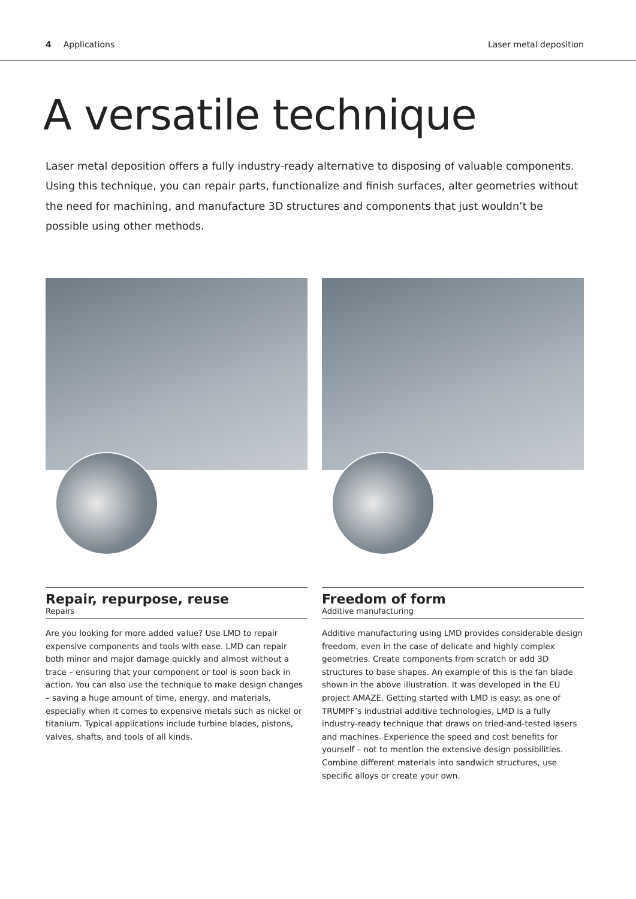4 Applications Laser metal deposition
A versatile technique
Laser metal deposition offers a fully industry-ready alternative to disposing of valuable components. Using this technique, you can repair parts, functionalize and finish surfaces, alter geometries without the need for machining, and manufacture 3D structures and components that just wouldn’t be possible using other methods.
Repair, repurpose, reuse
Repairs
Are you looking for more added value? Use LMD to repair expensive components and tools with ease. LMD can repair both minor and major damage quickly and almost without a trace – ensuring that your component or tool is soon back in action. You can also use the technique to make design changes – saving a huge amount of time, energy, and materials, especially when it comes to expensive metals such as nickel or titanium. Typical applications include turbine blades, pistons, valves, shafts, and tools of all kinds.
Freedom of form
Additive manufacturing
Additive manufacturing using LMD provides considerable design freedom, even in the case of delicate and highly complex geometries. Create components from scratch or add 3D structures to base shapes. An example of this is the fan blade shown in the above illustration. It was developed in the EU project AMAZE. Getting started with LMD is easy: as one of TRUMPF’s industrial additive technologies, LMD is a fully industry-ready technique that draws on tried-and-tested lasers and machines. Experience the speed and cost benefits for yourself – not to mention the extensive design possibilities. Combine different materials into sandwich structures, use specific alloys or create your own.